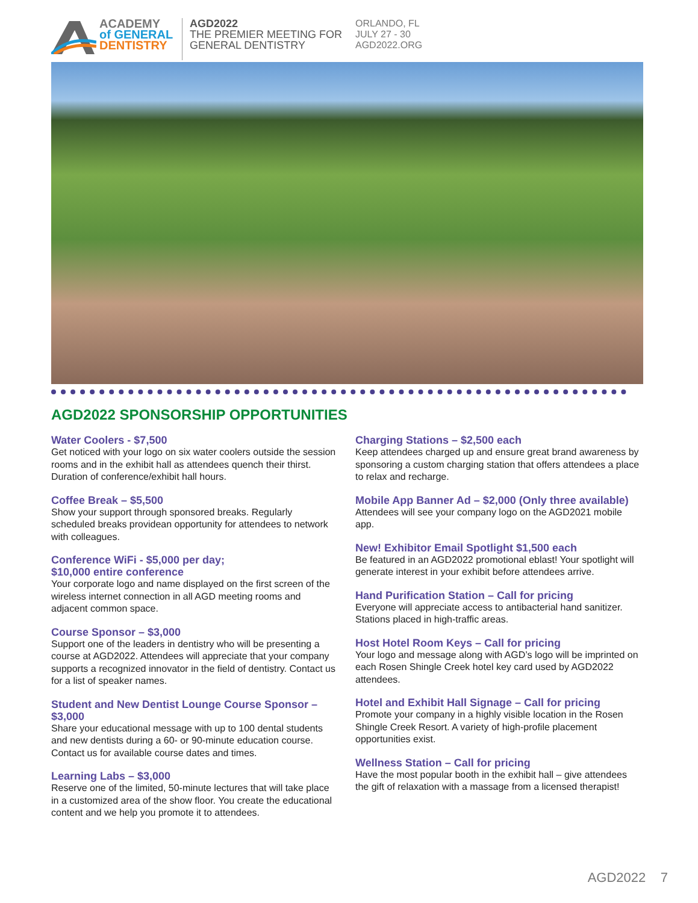ACADEMY
of GENERAL
DENTISTRY
AGD2022
THE PREMIER MEETING FOR
GENERAL DENTISTRY
ORLANDO, FL
JULY 27 - 30
AGD2022.ORG
AGD2022 SPONSORSHIP OPPORTUNITIES
Water Coolers - $7,500
Get noticed with your logo on six water coolers outside the session rooms and in the exhibit hall as attendees quench their thirst. Duration of conference/exhibit hall hours.
Coffee Break – $5,500
Show your support through sponsored breaks. Regularly scheduled breaks providean opportunity for attendees to network with colleagues.
Conference WiFi - $5,000 per day;
$10,000 entire conference
Your corporate logo and name displayed on the first screen of the wireless internet connection in all AGD meeting rooms and adjacent common space.
Course Sponsor – $3,000
Support one of the leaders in dentistry who will be presenting a course at AGD2022. Attendees will appreciate that your company supports a recognized innovator in the field of dentistry. Contact us for a list of speaker names.
Student and New Dentist Lounge Course Sponsor – $3,000
Share your educational message with up to 100 dental students and new dentists during a 60- or 90-minute education course. Contact us for available course dates and times.
Learning Labs – $3,000
Reserve one of the limited, 50-minute lectures that will take place in a customized area of the show floor. You create the educational content and we help you promote it to attendees.
Charging Stations – $2,500 each
Keep attendees charged up and ensure great brand awareness by sponsoring a custom charging station that offers attendees a place to relax and recharge.
Mobile App Banner Ad – $2,000 (Only three available)
Attendees will see your company logo on the AGD2021 mobile app.
New! Exhibitor Email Spotlight $1,500 each
Be featured in an AGD2022 promotional eblast! Your spotlight will generate interest in your exhibit before attendees arrive.
Hand Purification Station – Call for pricing
Everyone will appreciate access to antibacterial hand sanitizer. Stations placed in high-traffic areas.
Host Hotel Room Keys – Call for pricing
Your logo and message along with AGD’s logo will be imprinted on each Rosen Shingle Creek hotel key card used by AGD2022 attendees.
Hotel and Exhibit Hall Signage – Call for pricing
Promote your company in a highly visible location in the Rosen Shingle Creek Resort. A variety of high-profile placement opportunities exist.
Wellness Station – Call for pricing
Have the most popular booth in the exhibit hall – give attendees the gift of relaxation with a massage from a licensed therapist!
AGD2022 7